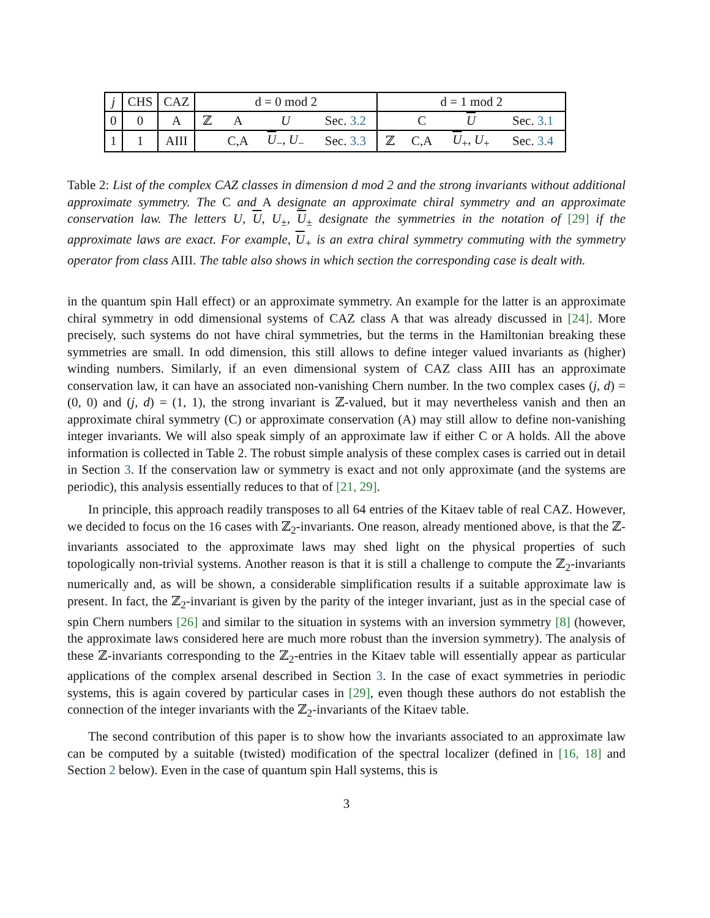| j | CHS | CAZ | d = 0 mod 2 | | | | d = 1 mod 2 | | | |
| 0 | 0 | A | ℤ | A | U | Sec. 3.2 | | C | U | Sec. 3.1 |
| 1 | 1 | AIII | | C,A | U<sub>−</sub>, U<sub>−</sub> | Sec. 3.3 | ℤ | C,A | U<sub>+</sub>, U<sub>+</sub> | Sec. 3.4 |
Table 2: List of the complex CAZ classes in dimension d mod 2 and the strong invariants without additional approximate symmetry. The C and A designate an approximate chiral symmetry and an approximate conservation law. The letters U, U, U<sub>±</sub>, U<sub>±</sub> designate the symmetries in the notation of [29] if the approximate laws are exact. For example, U<sub>+</sub> is an extra chiral symmetry commuting with the symmetry operator from class AIII. The table also shows in which section the corresponding case is dealt with.
in the quantum spin Hall effect) or an approximate symmetry. An example for the latter is an approximate chiral symmetry in odd dimensional systems of CAZ class A that was already discussed in [24]. More precisely, such systems do not have chiral symmetries, but the terms in the Hamiltonian breaking these symmetries are small. In odd dimension, this still allows to define integer valued invariants as (higher) winding numbers. Similarly, if an even dimensional system of CAZ class AIII has an approximate conservation law, it can have an associated non-vanishing Chern number. In the two complex cases (j, d) = (0, 0) and (j, d) = (1, 1), the strong invariant is ℤ-valued, but it may nevertheless vanish and then an approximate chiral symmetry (C) or approximate conservation (A) may still allow to define non-vanishing integer invariants. We will also speak simply of an approximate law if either C or A holds. All the above information is collected in Table 2. The robust simple analysis of these complex cases is carried out in detail in Section 3. If the conservation law or symmetry is exact and not only approximate (and the systems are periodic), this analysis essentially reduces to that of [21, 29].
In principle, this approach readily transposes to all 64 entries of the Kitaev table of real CAZ. However, we decided to focus on the 16 cases with ℤ<sub>2</sub>-invariants. One reason, already mentioned above, is that the ℤ-invariants associated to the approximate laws may shed light on the physical properties of such topologically non-trivial systems. Another reason is that it is still a challenge to compute the ℤ<sub>2</sub>-invariants numerically and, as will be shown, a considerable simplification results if a suitable approximate law is present. In fact, the ℤ<sub>2</sub>-invariant is given by the parity of the integer invariant, just as in the special case of spin Chern numbers [26] and similar to the situation in systems with an inversion symmetry [8] (however, the approximate laws considered here are much more robust than the inversion symmetry). The analysis of these ℤ-invariants corresponding to the ℤ<sub>2</sub>-entries in the Kitaev table will essentially appear as particular applications of the complex arsenal described in Section 3. In the case of exact symmetries in periodic systems, this is again covered by particular cases in [29], even though these authors do not establish the connection of the integer invariants with the ℤ<sub>2</sub>-invariants of the Kitaev table.
The second contribution of this paper is to show how the invariants associated to an approximate law can be computed by a suitable (twisted) modification of the spectral localizer (defined in [16, 18] and Section 2 below). Even in the case of quantum spin Hall systems, this is
3